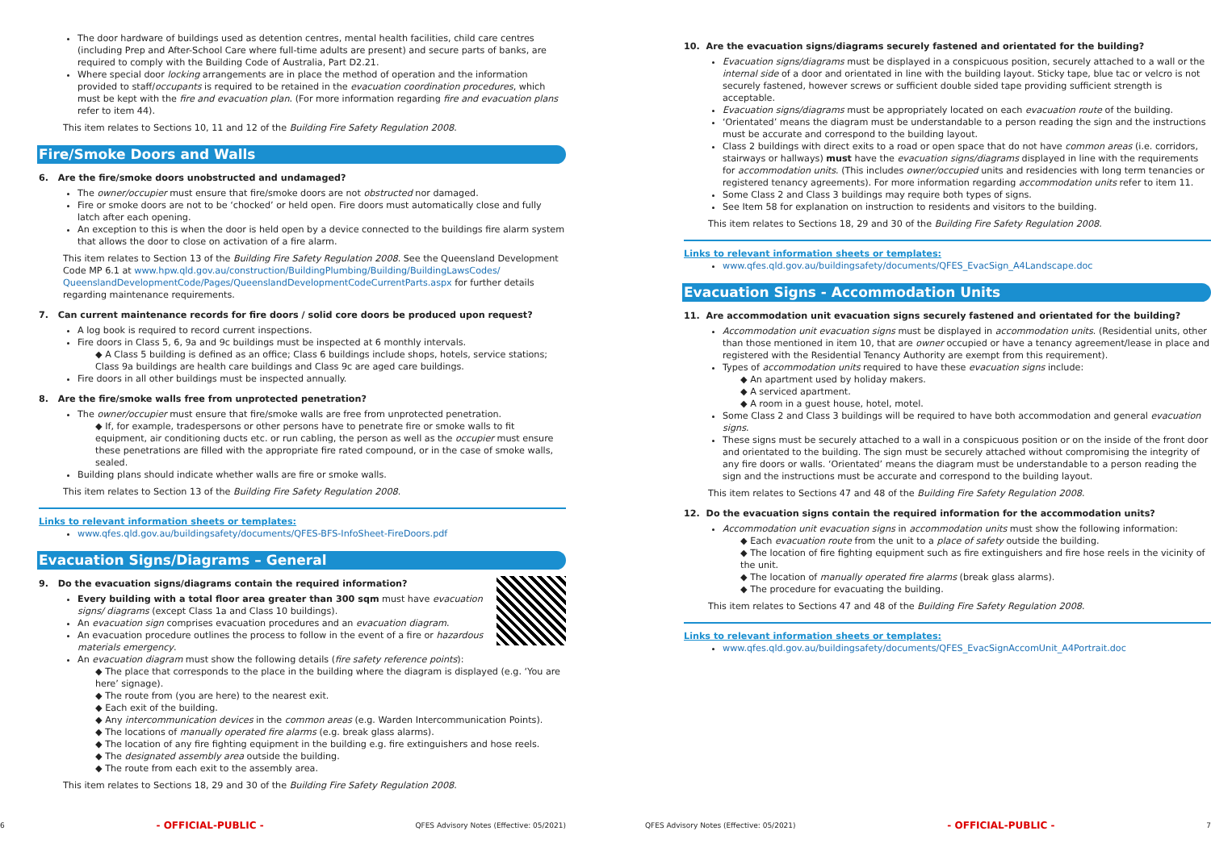The door hardware of buildings used as detention centres, mental health facilities, child care centres (including Prep and After-School Care where full-time adults are present) and secure parts of banks, are required to comply with the Building Code of Australia, Part D2.21.
Where special door locking arrangements are in place the method of operation and the information provided to staff/occupants is required to be retained in the evacuation coordination procedures, which must be kept with the fire and evacuation plan. (For more information regarding fire and evacuation plans refer to item 44).
This item relates to Sections 10, 11 and 12 of the Building Fire Safety Regulation 2008.
Fire/Smoke Doors and Walls
6. Are the fire/smoke doors unobstructed and undamaged?
The owner/occupier must ensure that fire/smoke doors are not obstructed nor damaged.
Fire or smoke doors are not to be ‘chocked’ or held open. Fire doors must automatically close and fully latch after each opening.
An exception to this is when the door is held open by a device connected to the buildings fire alarm system that allows the door to close on activation of a fire alarm.
This item relates to Section 13 of the Building Fire Safety Regulation 2008. See the Queensland Development Code MP 6.1 at www.hpw.qld.gov.au/construction/BuildingPlumbing/Building/BuildingLawsCodes/ QueenslandDevelopmentCode/Pages/QueenslandDevelopmentCodeCurrentParts.aspx for further details regarding maintenance requirements.
7. Can current maintenance records for fire doors / solid core doors be produced upon request?
A log book is required to record current inspections.
Fire doors in Class 5, 6, 9a and 9c buildings must be inspected at 6 monthly intervals.
◆ A Class 5 building is defined as an office; Class 6 buildings include shops, hotels, service stations; Class 9a buildings are health care buildings and Class 9c are aged care buildings.
Fire doors in all other buildings must be inspected annually.
8. Are the fire/smoke walls free from unprotected penetration?
The owner/occupier must ensure that fire/smoke walls are free from unprotected penetration.
◆ If, for example, tradespersons or other persons have to penetrate fire or smoke walls to fit equipment, air conditioning ducts etc. or run cabling, the person as well as the occupier must ensure these penetrations are filled with the appropriate fire rated compound, or in the case of smoke walls, sealed.
Building plans should indicate whether walls are fire or smoke walls.
This item relates to Section 13 of the Building Fire Safety Regulation 2008.
Links to relevant information sheets or templates:
www.qfes.qld.gov.au/buildingsafety/documents/QFES-BFS-InfoSheet-FireDoors.pdf
Evacuation Signs/Diagrams – General
9. Do the evacuation signs/diagrams contain the required information?
Every building with a total floor area greater than 300 sqm must have evacuation signs/ diagrams (except Class 1a and Class 10 buildings).
An evacuation sign comprises evacuation procedures and an evacuation diagram.
An evacuation procedure outlines the process to follow in the event of a fire or hazardous materials emergency.
An evacuation diagram must show the following details (fire safety reference points):
◆ The place that corresponds to the place in the building where the diagram is displayed (e.g. ‘You are here’ signage).
◆ The route from (you are here) to the nearest exit.
◆ Each exit of the building.
◆ Any intercommunication devices in the common areas (e.g. Warden Intercommunication Points).
◆ The locations of manually operated fire alarms (e.g. break glass alarms).
◆ The location of any fire fighting equipment in the building e.g. fire extinguishers and hose reels.
◆ The designated assembly area outside the building.
◆ The route from each exit to the assembly area.
This item relates to Sections 18, 29 and 30 of the Building Fire Safety Regulation 2008.
6 - OFFICIAL-PUBLIC - QFES Advisory Notes (Effective: 05/2021)
10. Are the evacuation signs/diagrams securely fastened and orientated for the building?
Evacuation signs/diagrams must be displayed in a conspicuous position, securely attached to a wall or the internal side of a door and orientated in line with the building layout. Sticky tape, blue tac or velcro is not securely fastened, however screws or sufficient double sided tape providing sufficient strength is acceptable.
Evacuation signs/diagrams must be appropriately located on each evacuation route of the building.
‘Orientated’ means the diagram must be understandable to a person reading the sign and the instructions must be accurate and correspond to the building layout.
Class 2 buildings with direct exits to a road or open space that do not have common areas (i.e. corridors, stairways or hallways) must have the evacuation signs/diagrams displayed in line with the requirements for accommodation units. (This includes owner/occupied units and residencies with long term tenancies or registered tenancy agreements). For more information regarding accommodation units refer to item 11.
Some Class 2 and Class 3 buildings may require both types of signs.
See Item 58 for explanation on instruction to residents and visitors to the building.
This item relates to Sections 18, 29 and 30 of the Building Fire Safety Regulation 2008.
Links to relevant information sheets or templates:
www.qfes.qld.gov.au/buildingsafety/documents/QFES_EvacSign_A4Landscape.doc
Evacuation Signs - Accommodation Units
11. Are accommodation unit evacuation signs securely fastened and orientated for the building?
Accommodation unit evacuation signs must be displayed in accommodation units. (Residential units, other than those mentioned in item 10, that are owner occupied or have a tenancy agreement/lease in place and registered with the Residential Tenancy Authority are exempt from this requirement).
Types of accommodation units required to have these evacuation signs include:
◆ An apartment used by holiday makers.
◆ A serviced apartment.
◆ A room in a guest house, hotel, motel.
Some Class 2 and Class 3 buildings will be required to have both accommodation and general evacuation signs.
These signs must be securely attached to a wall in a conspicuous position or on the inside of the front door and orientated to the building. The sign must be securely attached without compromising the integrity of any fire doors or walls. ‘Orientated’ means the diagram must be understandable to a person reading the sign and the instructions must be accurate and correspond to the building layout.
This item relates to Sections 47 and 48 of the Building Fire Safety Regulation 2008.
12. Do the evacuation signs contain the required information for the accommodation units?
Accommodation unit evacuation signs in accommodation units must show the following information:
◆ Each evacuation route from the unit to a place of safety outside the building.
◆ The location of fire fighting equipment such as fire extinguishers and fire hose reels in the vicinity of the unit.
◆ The location of manually operated fire alarms (break glass alarms).
◆ The procedure for evacuating the building.
This item relates to Sections 47 and 48 of the Building Fire Safety Regulation 2008.
Links to relevant information sheets or templates:
www.qfes.qld.gov.au/buildingsafety/documents/QFES_EvacSignAccomUnit_A4Portrait.doc
QFES Advisory Notes (Effective: 05/2021) - OFFICIAL-PUBLIC - 7